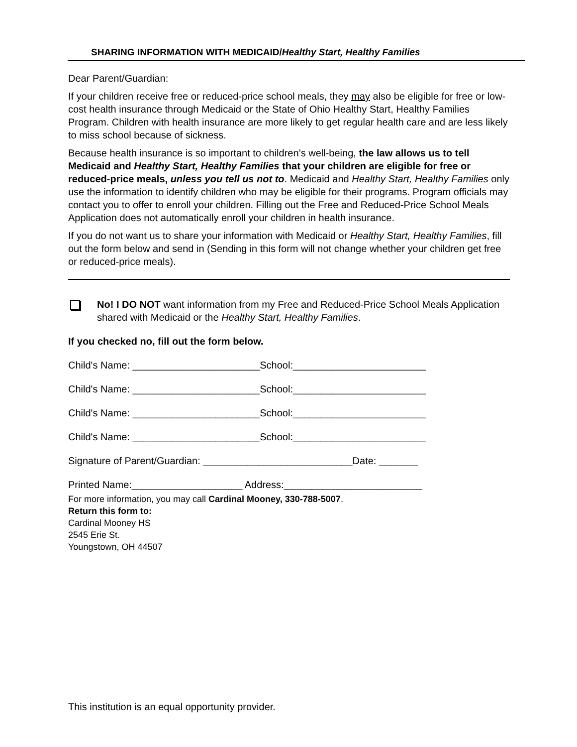SHARING INFORMATION WITH MEDICAID/Healthy Start, Healthy Families
Dear Parent/Guardian:
If your children receive free or reduced-price school meals, they may also be eligible for free or low-cost health insurance through Medicaid or the State of Ohio Healthy Start, Healthy Families Program. Children with health insurance are more likely to get regular health care and are less likely to miss school because of sickness.
Because health insurance is so important to children’s well-being, the law allows us to tell Medicaid and Healthy Start, Healthy Families that your children are eligible for free or reduced-price meals, unless you tell us not to. Medicaid and Healthy Start, Healthy Families only use the information to identify children who may be eligible for their programs. Program officials may contact you to offer to enroll your children. Filling out the Free and Reduced-Price School Meals Application does not automatically enroll your children in health insurance.
If you do not want us to share your information with Medicaid or Healthy Start, Healthy Families, fill out the form below and send in (Sending in this form will not change whether your children get free or reduced-price meals).
No! I DO NOT want information from my Free and Reduced-Price School Meals Application shared with Medicaid or the Healthy Start, Healthy Families.
If you checked no, fill out the form below.
Child's Name: _______________________School:________________________
Child's Name: _______________________School:________________________
Child's Name: _______________________School:________________________
Child's Name: _______________________School:________________________
Signature of Parent/Guardian: ___________________________Date: _______
Printed Name:____________________ Address:_________________________
For more information, you may call Cardinal Mooney, 330-788-5007.
Return this form to:
Cardinal Mooney HS
2545 Erie St.
Youngstown, OH 44507
This institution is an equal opportunity provider.